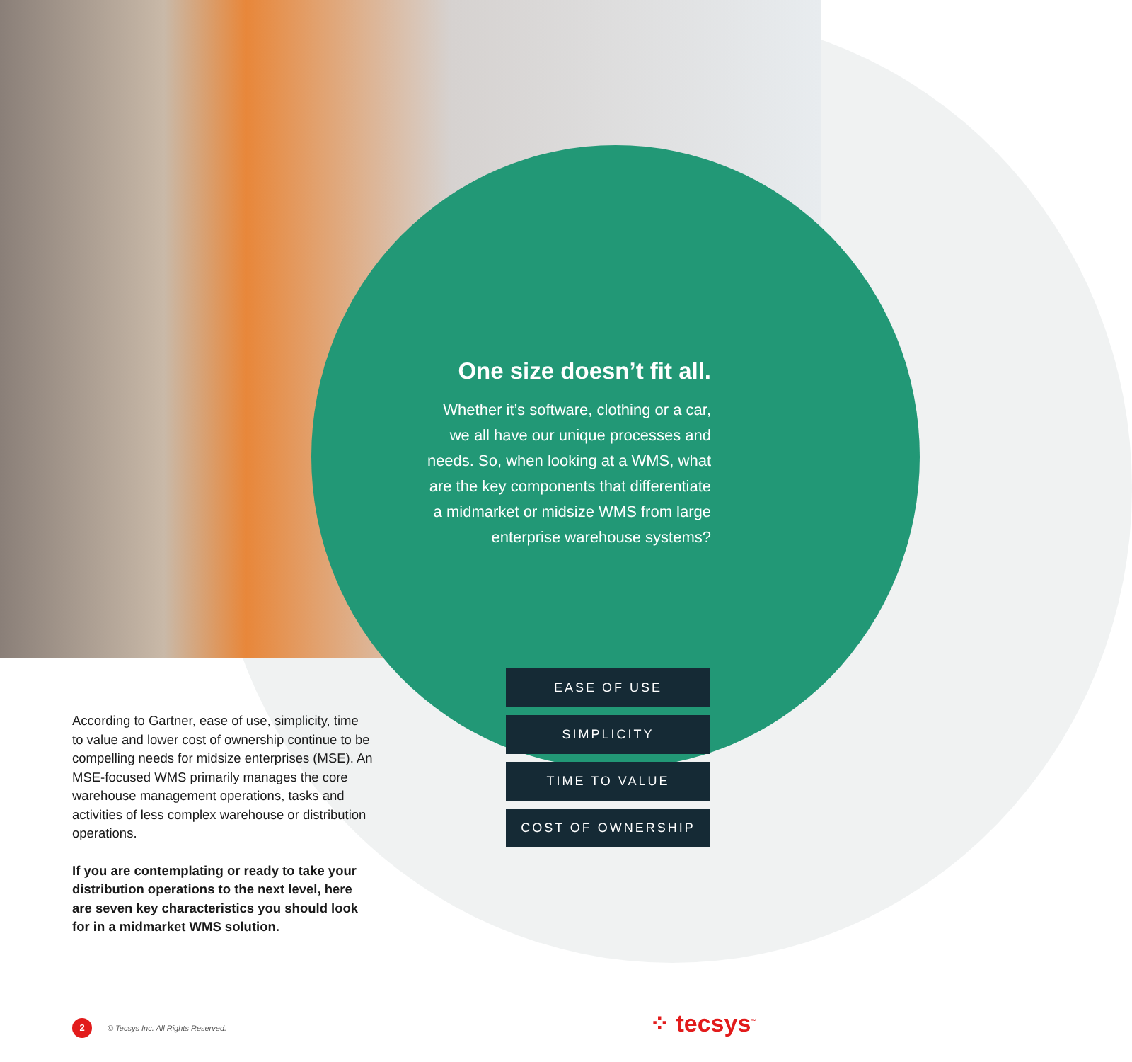One size doesn’t fit all.
Whether it’s software, clothing or a car, we all have our unique processes and needs. So, when looking at a WMS, what are the key components that differentiate a midmarket or midsize WMS from large enterprise warehouse systems?
According to Gartner, ease of use, simplicity, time to value and lower cost of ownership continue to be compelling needs for midsize enterprises (MSE). An MSE-focused WMS primarily manages the core warehouse management operations, tasks and activities of less complex warehouse or distribution operations.
If you are contemplating or ready to take your distribution operations to the next level, here are seven key characteristics you should look for in a midmarket WMS solution.
EASE OF USE
SIMPLICITY
TIME TO VALUE
COST OF OWNERSHIP
2 © Tecsys Inc. All Rights Reserved.
⁘ tecsys<sup>™</sup>